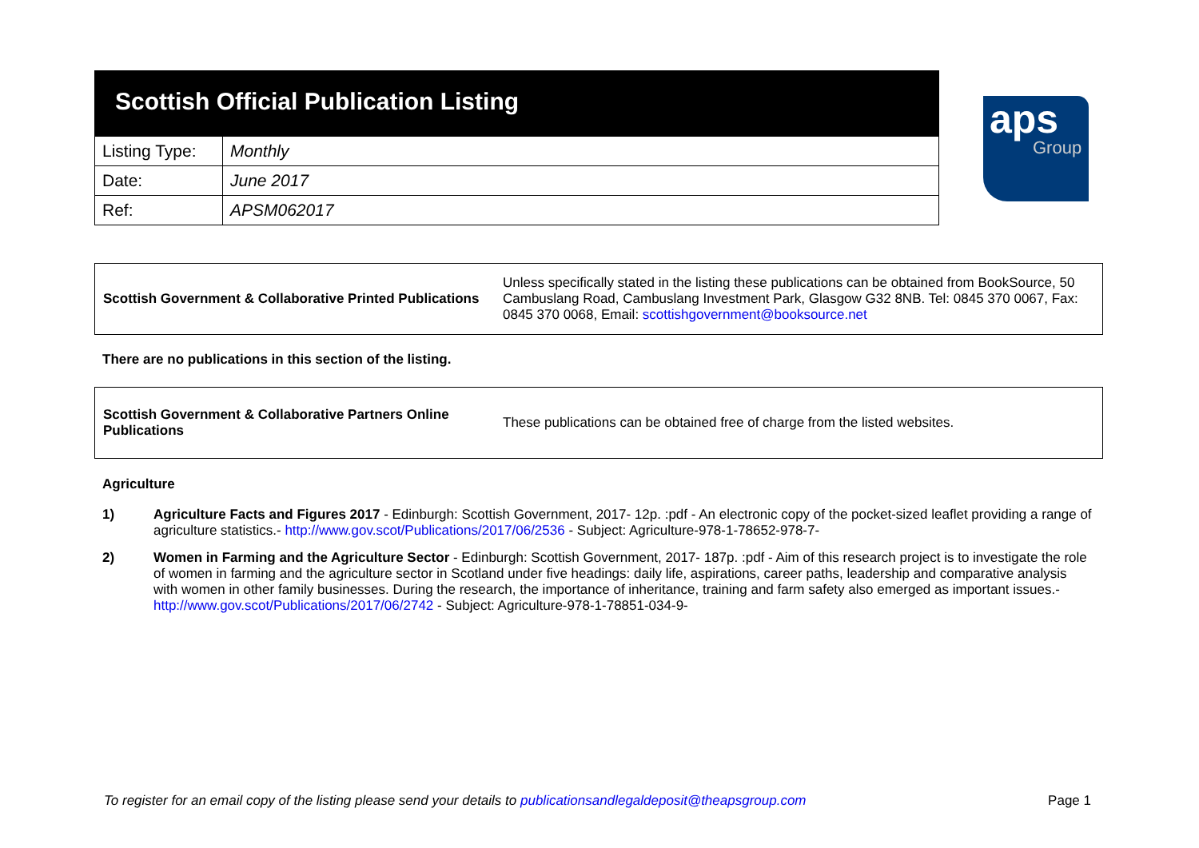Scottish Official Publication Listing
| Listing Type: | Monthly |
| Date: | June 2017 |
| Ref: | APSM062017 |
aps
Group
Scottish Government & Collaborative Printed Publications
Unless specifically stated in the listing these publications can be obtained from BookSource, 50 Cambuslang Road, Cambuslang Investment Park, Glasgow G32 8NB. Tel: 0845 370 0067, Fax: 0845 370 0068, Email: scottishgovernment@booksource.net
There are no publications in this section of the listing.
Scottish Government & Collaborative Partners Online Publications
These publications can be obtained free of charge from the listed websites.
Agriculture
1) Agriculture Facts and Figures 2017 - Edinburgh: Scottish Government, 2017- 12p. :pdf - An electronic copy of the pocket-sized leaflet providing a range of agriculture statistics.- http://www.gov.scot/Publications/2017/06/2536 - Subject: Agriculture-978-1-78652-978-7-
2) Women in Farming and the Agriculture Sector - Edinburgh: Scottish Government, 2017- 187p. :pdf - Aim of this research project is to investigate the role of women in farming and the agriculture sector in Scotland under five headings: daily life, aspirations, career paths, leadership and comparative analysis with women in other family businesses. During the research, the importance of inheritance, training and farm safety also emerged as important issues.- http://www.gov.scot/Publications/2017/06/2742 - Subject: Agriculture-978-1-78851-034-9-
To register for an email copy of the listing please send your details to publicationsandlegaldeposit@theapsgroup.com Page 1